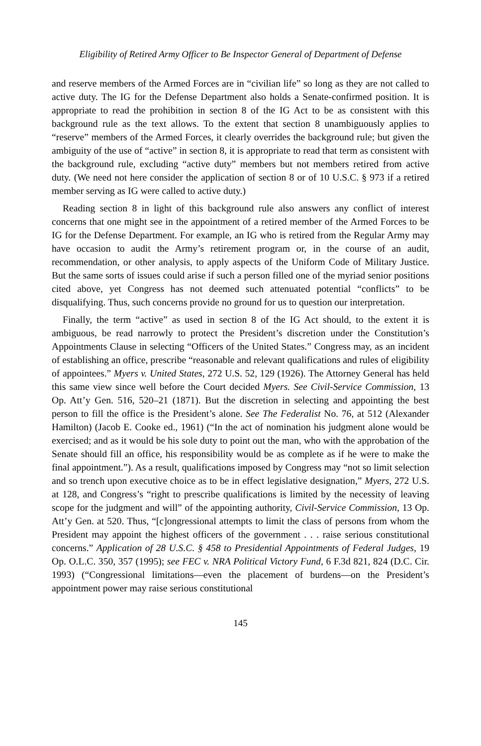Eligibility of Retired Army Officer to Be Inspector General of Department of Defense
and reserve members of the Armed Forces are in “civilian life” so long as they are not called to active duty. The IG for the Defense Department also holds a Senate-confirmed position. It is appropriate to read the prohibition in section 8 of the IG Act to be as consistent with this background rule as the text allows. To the extent that section 8 unambiguously applies to “reserve” members of the Armed Forces, it clearly overrides the background rule; but given the ambiguity of the use of “active” in section 8, it is appropriate to read that term as consistent with the background rule, excluding “active duty” members but not members retired from active duty. (We need not here consider the application of section 8 or of 10 U.S.C. § 973 if a retired member serving as IG were called to active duty.)
Reading section 8 in light of this background rule also answers any conflict of interest concerns that one might see in the appointment of a retired member of the Armed Forces to be IG for the Defense Department. For example, an IG who is retired from the Regular Army may have occasion to audit the Army’s retirement program or, in the course of an audit, recommendation, or other analysis, to apply aspects of the Uniform Code of Military Justice. But the same sorts of issues could arise if such a person filled one of the myriad senior positions cited above, yet Congress has not deemed such attenuated potential “conflicts” to be disqualifying. Thus, such concerns provide no ground for us to question our interpretation.
Finally, the term “active” as used in section 8 of the IG Act should, to the extent it is ambiguous, be read narrowly to protect the President’s discretion under the Constitution’s Appointments Clause in selecting “Officers of the United States.” Congress may, as an incident of establishing an office, prescribe “reasonable and relevant qualifications and rules of eligibility of appointees.” Myers v. United States, 272 U.S. 52, 129 (1926). The Attorney General has held this same view since well before the Court decided Myers. See Civil-Service Commission, 13 Op. Att’y Gen. 516, 520–21 (1871). But the discretion in selecting and appointing the best person to fill the office is the President’s alone. See The Federalist No. 76, at 512 (Alexander Hamilton) (Jacob E. Cooke ed., 1961) (“In the act of nomination his judgment alone would be exercised; and as it would be his sole duty to point out the man, who with the approbation of the Senate should fill an office, his responsibility would be as complete as if he were to make the final appointment.”). As a result, qualifications imposed by Congress may “not so limit selection and so trench upon executive choice as to be in effect legislative designation,” Myers, 272 U.S. at 128, and Congress’s “right to prescribe qualifications is limited by the necessity of leaving scope for the judgment and will” of the appointing authority, Civil-Service Commission, 13 Op. Att’y Gen. at 520. Thus, “[c]ongressional attempts to limit the class of persons from whom the President may appoint the highest officers of the government . . . raise serious constitutional concerns.” Application of 28 U.S.C. § 458 to Presidential Appointments of Federal Judges, 19 Op. O.L.C. 350, 357 (1995); see FEC v. NRA Political Victory Fund, 6 F.3d 821, 824 (D.C. Cir. 1993) (“Congressional limitations—even the placement of burdens—on the President’s appointment power may raise serious constitutional
145